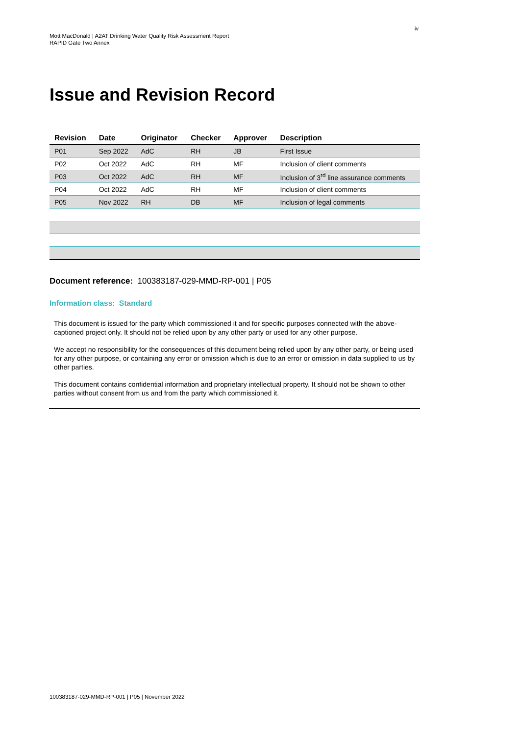iv
Mott MacDonald | A2AT Drinking Water Quality Risk Assessment Report
RAPID Gate Two Annex
Issue and Revision Record
| Revision | Date | Originator | Checker | Approver | Description |
| --- | --- | --- | --- | --- | --- |
| P01 | Sep 2022 | AdC | RH | JB | First Issue |
| P02 | Oct 2022 | AdC | RH | MF | Inclusion of client comments |
| P03 | Oct 2022 | AdC | RH | MF | Inclusion of 3<sup>rd</sup> line assurance comments |
| P04 | Oct 2022 | AdC | RH | MF | Inclusion of client comments |
| P05 | Nov 2022 | RH | DB | MF | Inclusion of legal comments |
Document reference: 100383187-029-MMD-RP-001 | P05
Information class: Standard
This document is issued for the party which commissioned it and for specific purposes connected with the above-captioned project only. It should not be relied upon by any other party or used for any other purpose.
We accept no responsibility for the consequences of this document being relied upon by any other party, or being used for any other purpose, or containing any error or omission which is due to an error or omission in data supplied to us by other parties.
This document contains confidential information and proprietary intellectual property. It should not be shown to other parties without consent from us and from the party which commissioned it.
100383187-029-MMD-RP-001 | P05 | November 2022